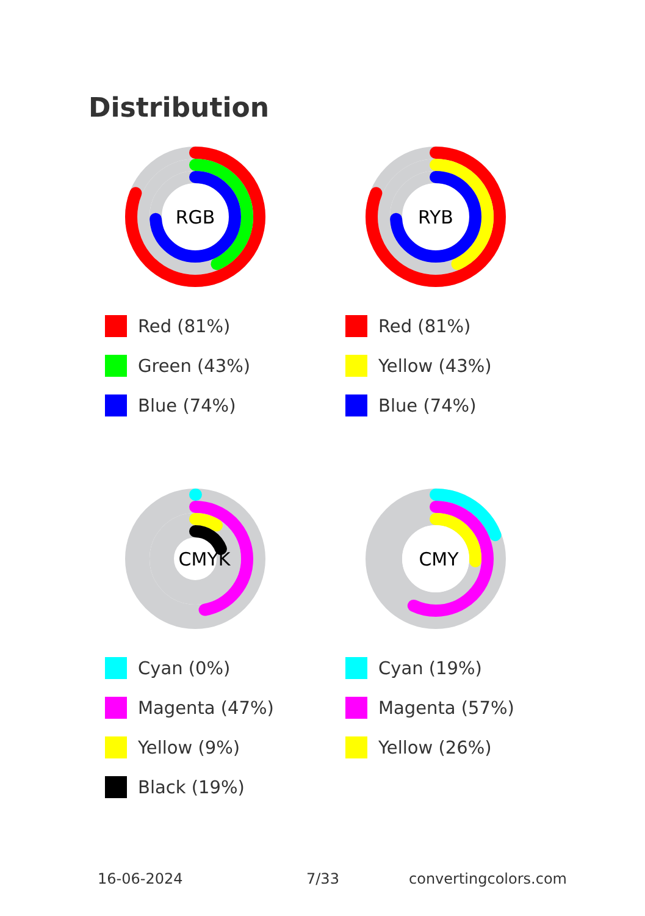Distribution
RGB
Red (81%)
Green (43%)
Blue (74%)
RYB
Red (81%)
Yellow (43%)
Blue (74%)
CMYK
Cyan (0%)
Magenta (47%)
Yellow (9%)
Black (19%)
CMY
Cyan (19%)
Magenta (57%)
Yellow (26%)
16-06-2024 7/33 convertingcolors.com